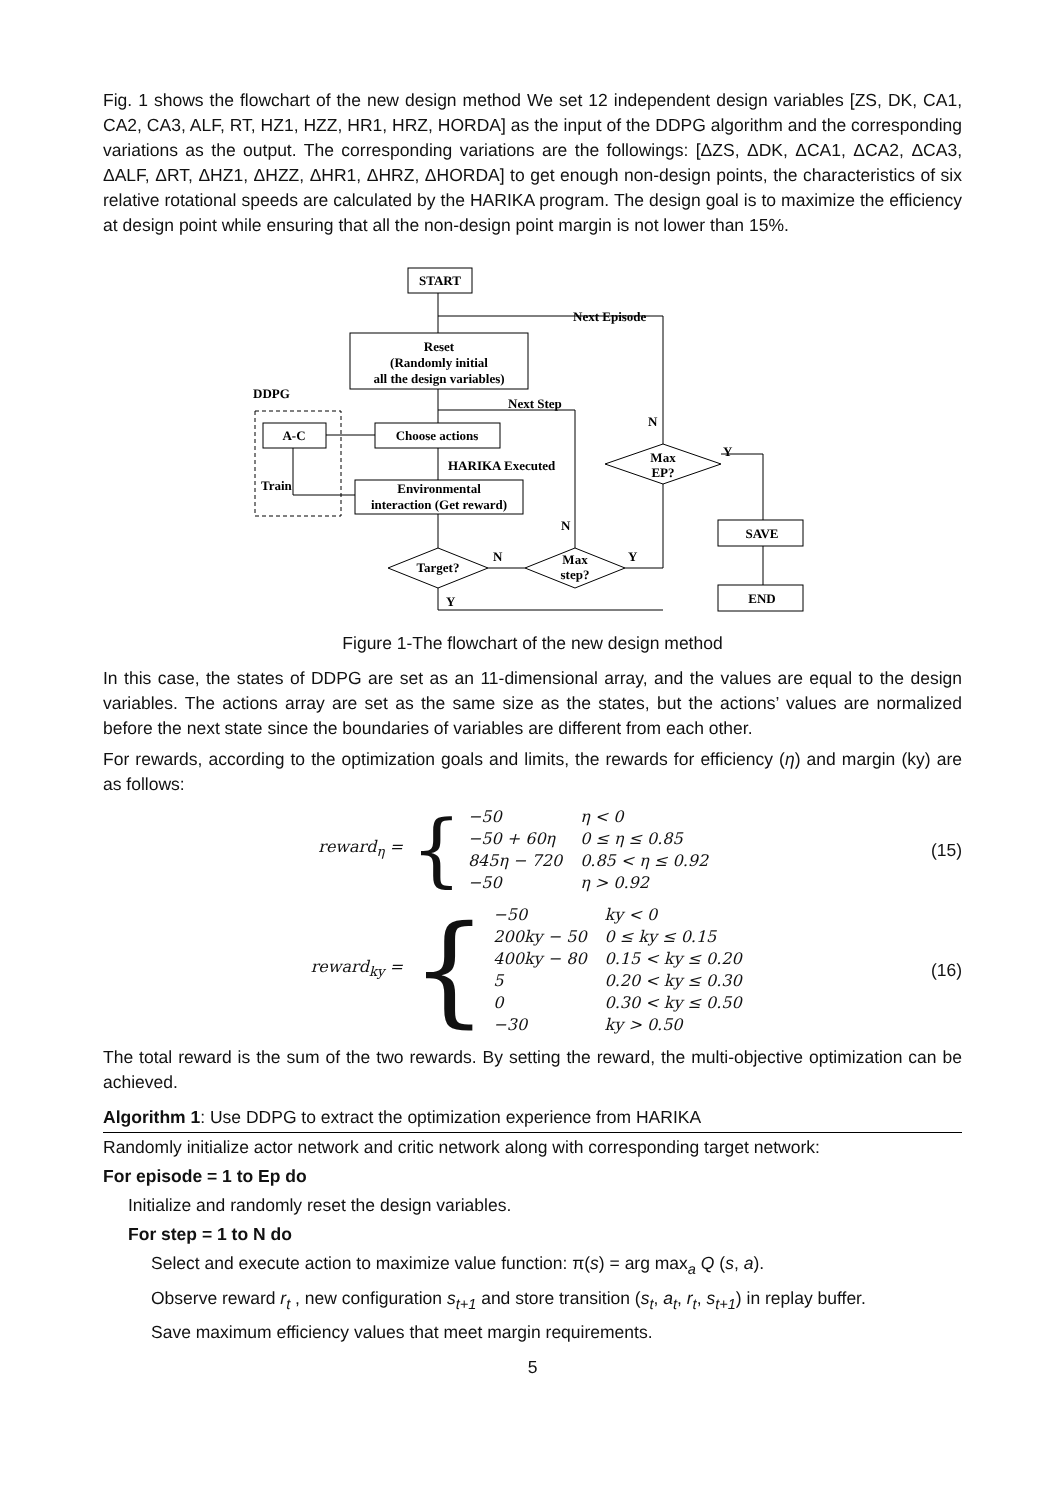Fig. 1 shows the flowchart of the new design method We set 12 independent design variables [ZS, DK, CA1, CA2, CA3, ALF, RT, HZ1, HZZ, HR1, HRZ, HORDA] as the input of the DDPG algorithm and the corresponding variations as the output. The corresponding variations are the followings: [ΔZS, ΔDK, ΔCA1, ΔCA2, ΔCA3, ΔALF, ΔRT, ΔHZ1, ΔHZZ, ΔHR1, ΔHRZ, ΔHORDA] to get enough non-design points, the characteristics of six relative rotational speeds are calculated by the HARIKA program. The design goal is to maximize the efficiency at design point while ensuring that all the non-design point margin is not lower than 15%.
START
Reset
(Randomly initial
all the design variables)
Choose actions
Environmental
interaction (Get reward)
A-C
SAVE
END
Target?
Max
step?
Max
EP?
Next Episode
Next Step
HARIKA Executed
DDPG
Train
N
N
N
Y
Y
Y
Figure 1-The flowchart of the new design method
In this case, the states of DDPG are set as an 11-dimensional array, and the values are equal to the design variables. The actions array are set as the same size as the states, but the actions’ values are normalized before the next state since the boundaries of variables are different from each other.
For rewards, according to the optimization goals and limits, the rewards for efficiency (η) and margin (ky) are as follows:
reward<sub>η</sub> =
{
| −50 | η < 0 |
| −50 + 60η | 0 ≤ η ≤ 0.85 |
| 845η − 720 | 0.85 < η ≤ 0.92 |
| −50 | η > 0.92 |
(15)
reward<sub>ky</sub> =
{
| −50 | ky < 0 |
| 200ky − 50 | 0 ≤ ky ≤ 0.15 |
| 400ky − 80 | 0.15 < ky ≤ 0.20 |
| 5 | 0.20 < ky ≤ 0.30 |
| 0 | 0.30 < ky ≤ 0.50 |
| −30 | ky > 0.50 |
(16)
The total reward is the sum of the two rewards. By setting the reward, the multi-objective optimization can be achieved.
Algorithm 1: Use DDPG to extract the optimization experience from HARIKA
Randomly initialize actor network and critic network along with corresponding target network:
For episode = 1 to Ep do
Initialize and randomly reset the design variables.
For step = 1 to N do
Select and execute action to maximize value function: π(s) = arg max<sub>a</sub> Q (s, a).
Observe reward r<sub>t</sub> , new configuration s<sub>t+1</sub> and store transition (s<sub>t</sub>, a<sub>t</sub>, r<sub>t</sub>, s<sub>t+1</sub>) in replay buffer.
Save maximum efficiency values that meet margin requirements.
5